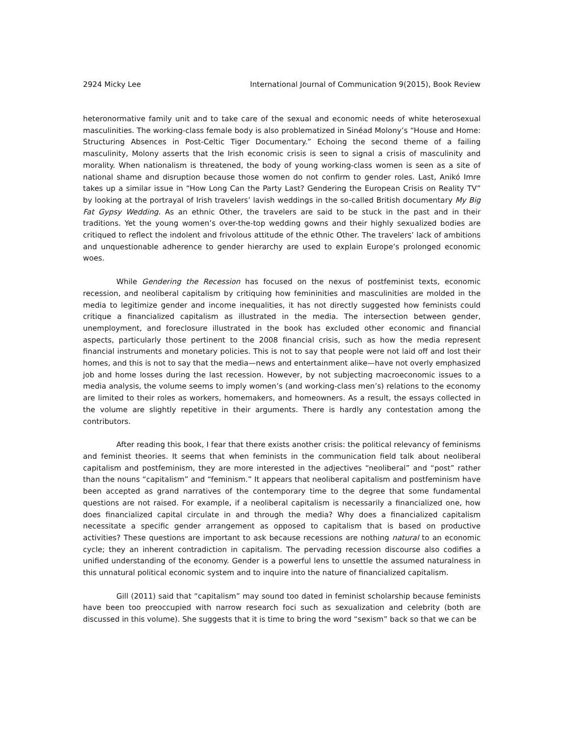2924 Micky Lee International Journal of Communication 9(2015), Book Review
heteronormative family unit and to take care of the sexual and economic needs of white heterosexual masculinities. The working-class female body is also problematized in Sinéad Molony’s “House and Home: Structuring Absences in Post-Celtic Tiger Documentary.” Echoing the second theme of a failing masculinity, Molony asserts that the Irish economic crisis is seen to signal a crisis of masculinity and morality. When nationalism is threatened, the body of young working-class women is seen as a site of national shame and disruption because those women do not confirm to gender roles. Last, Anikó Imre takes up a similar issue in “How Long Can the Party Last? Gendering the European Crisis on Reality TV” by looking at the portrayal of Irish travelers’ lavish weddings in the so-called British documentary My Big Fat Gypsy Wedding. As an ethnic Other, the travelers are said to be stuck in the past and in their traditions. Yet the young women’s over-the-top wedding gowns and their highly sexualized bodies are critiqued to reflect the indolent and frivolous attitude of the ethnic Other. The travelers’ lack of ambitions and unquestionable adherence to gender hierarchy are used to explain Europe’s prolonged economic woes.
While Gendering the Recession has focused on the nexus of postfeminist texts, economic recession, and neoliberal capitalism by critiquing how femininities and masculinities are molded in the media to legitimize gender and income inequalities, it has not directly suggested how feminists could critique a financialized capitalism as illustrated in the media. The intersection between gender, unemployment, and foreclosure illustrated in the book has excluded other economic and financial aspects, particularly those pertinent to the 2008 financial crisis, such as how the media represent financial instruments and monetary policies. This is not to say that people were not laid off and lost their homes, and this is not to say that the media—news and entertainment alike—have not overly emphasized job and home losses during the last recession. However, by not subjecting macroeconomic issues to a media analysis, the volume seems to imply women’s (and working-class men’s) relations to the economy are limited to their roles as workers, homemakers, and homeowners. As a result, the essays collected in the volume are slightly repetitive in their arguments. There is hardly any contestation among the contributors.
After reading this book, I fear that there exists another crisis: the political relevancy of feminisms and feminist theories. It seems that when feminists in the communication field talk about neoliberal capitalism and postfeminism, they are more interested in the adjectives “neoliberal” and “post” rather than the nouns “capitalism” and “feminism.” It appears that neoliberal capitalism and postfeminism have been accepted as grand narratives of the contemporary time to the degree that some fundamental questions are not raised. For example, if a neoliberal capitalism is necessarily a financialized one, how does financialized capital circulate in and through the media? Why does a financialized capitalism necessitate a specific gender arrangement as opposed to capitalism that is based on productive activities? These questions are important to ask because recessions are nothing natural to an economic cycle; they an inherent contradiction in capitalism. The pervading recession discourse also codifies a unified understanding of the economy. Gender is a powerful lens to unsettle the assumed naturalness in this unnatural political economic system and to inquire into the nature of financialized capitalism.
Gill (2011) said that “capitalism” may sound too dated in feminist scholarship because feminists have been too preoccupied with narrow research foci such as sexualization and celebrity (both are discussed in this volume). She suggests that it is time to bring the word “sexism” back so that we can be